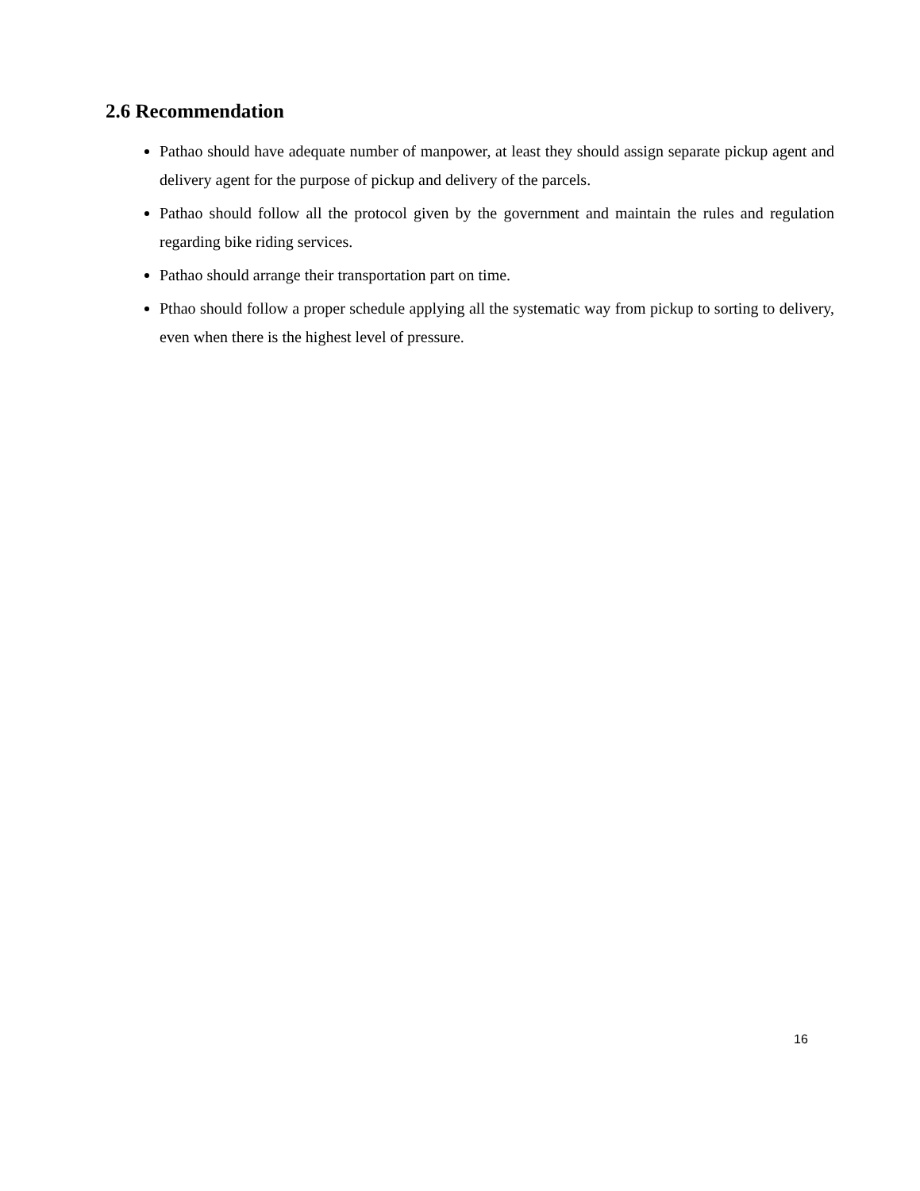2.6 Recommendation
Pathao should have adequate number of manpower, at least they should assign separate pickup agent and delivery agent for the purpose of pickup and delivery of the parcels.
Pathao should follow all the protocol given by the government and maintain the rules and regulation regarding bike riding services.
Pathao should arrange their transportation part on time.
Pthao should follow a proper schedule applying all the systematic way from pickup to sorting to delivery, even when there is the highest level of pressure.
16